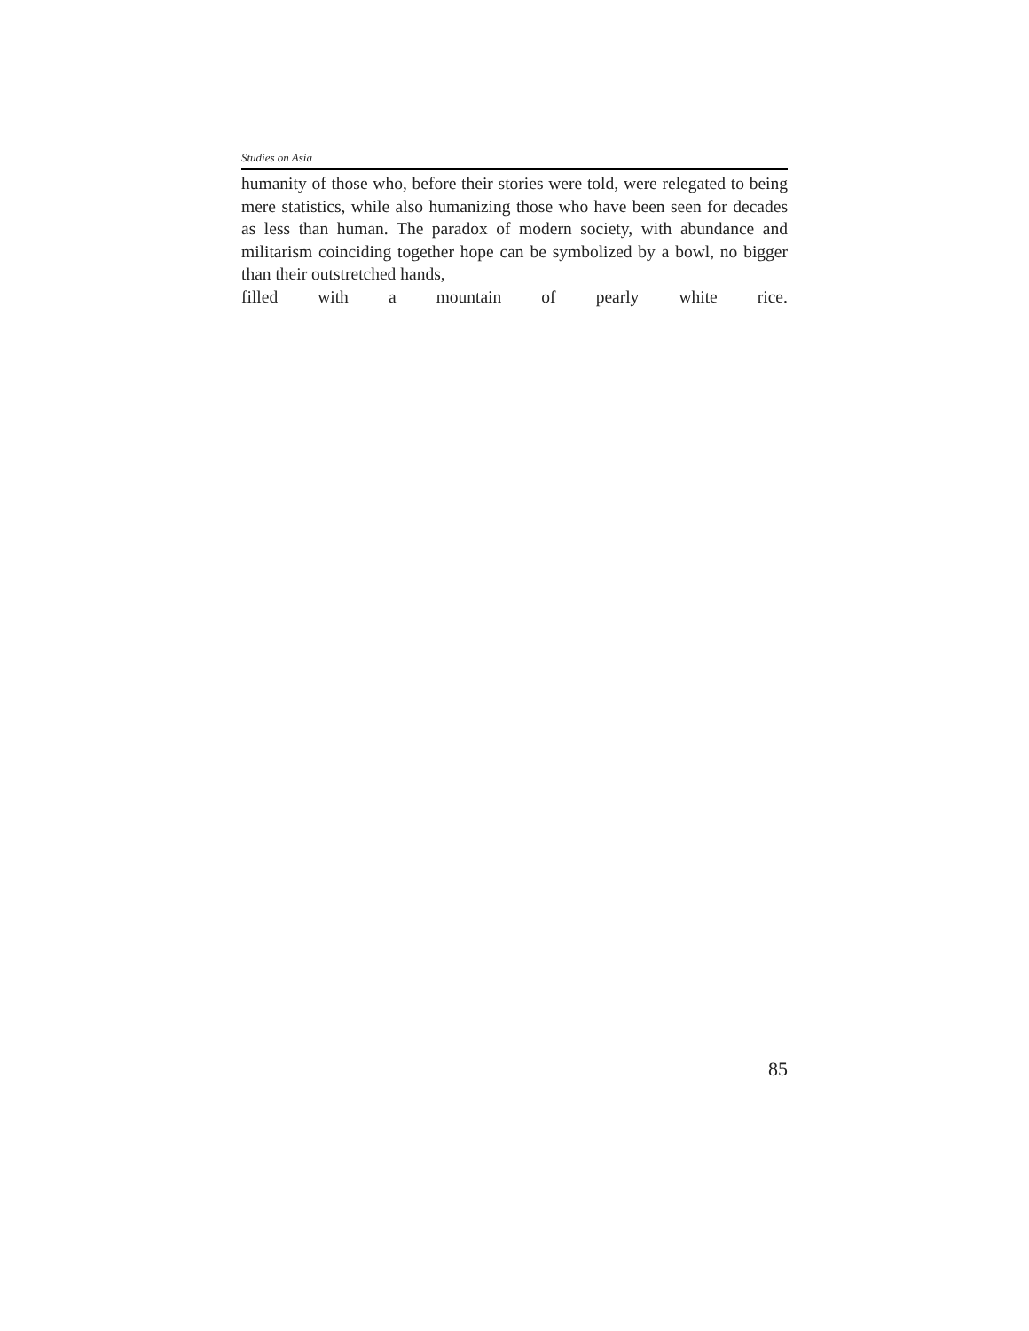Studies on Asia
humanity of those who, before their stories were told, were relegated to being mere statistics, while also humanizing those who have been seen for decades as less than human. The paradox of modern society, with abundance and militarism coinciding together hope can be symbolized by a bowl, no bigger than their outstretched hands,
filled with a mountain of pearly white rice.
85